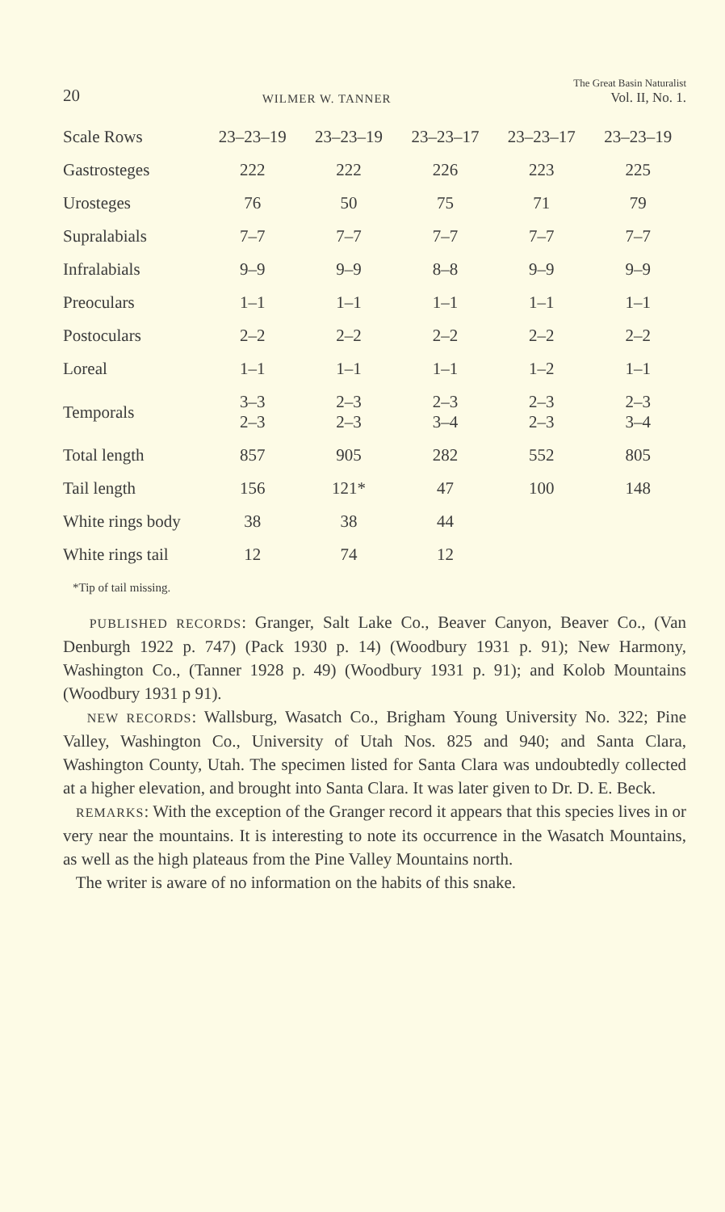20 WILMER W. TANNER The Great Basin Naturalist
Vol. II, No. 1.
| Scale Rows | 23–23–19 | 23–23–19 | 23–23–17 | 23–23–17 | 23–23–19 |
| Gastrosteges | 222 | 222 | 226 | 223 | 225 |
| Urosteges | 76 | 50 | 75 | 71 | 79 |
| Supralabials | 7–7 | 7–7 | 7–7 | 7–7 | 7–7 |
| Infralabials | 9–9 | 9–9 | 8–8 | 9–9 | 9–9 |
| Preoculars | 1–1 | 1–1 | 1–1 | 1–1 | 1–1 |
| Postoculars | 2–2 | 2–2 | 2–2 | 2–2 | 2–2 |
| Loreal | 1–1 | 1–1 | 1–1 | 1–2 | 1–1 |
| Temporals | 3–3 2–3 | 2–3 2–3 | 2–3 3–4 | 2–3 2–3 | 2–3 3–4 |
| Total length | 857 | 905 | 282 | 552 | 805 |
| Tail length | 156 | 121* | 47 | 100 | 148 |
| White rings body | 38 | 38 | 44 | | |
| White rings tail | 12 | 74 | 12 | | |
*Tip of tail missing.
PUBLISHED RECORDS: Granger, Salt Lake Co., Beaver Canyon, Beaver Co., (Van Denburgh 1922 p. 747) (Pack 1930 p. 14) (Woodbury 1931 p. 91); New Harmony, Washington Co., (Tanner 1928 p. 49) (Woodbury 1931 p. 91); and Kolob Mountains (Woodbury 1931 p 91).
NEW RECORDS: Wallsburg, Wasatch Co., Brigham Young University No. 322; Pine Valley, Washington Co., University of Utah Nos. 825 and 940; and Santa Clara, Washington County, Utah. The specimen listed for Santa Clara was undoubtedly collected at a higher elevation, and brought into Santa Clara. It was later given to Dr. D. E. Beck.
REMARKS: With the exception of the Granger record it appears that this species lives in or very near the mountains. It is interesting to note its occurrence in the Wasatch Mountains, as well as the high plateaus from the Pine Valley Mountains north.
The writer is aware of no information on the habits of this snake.